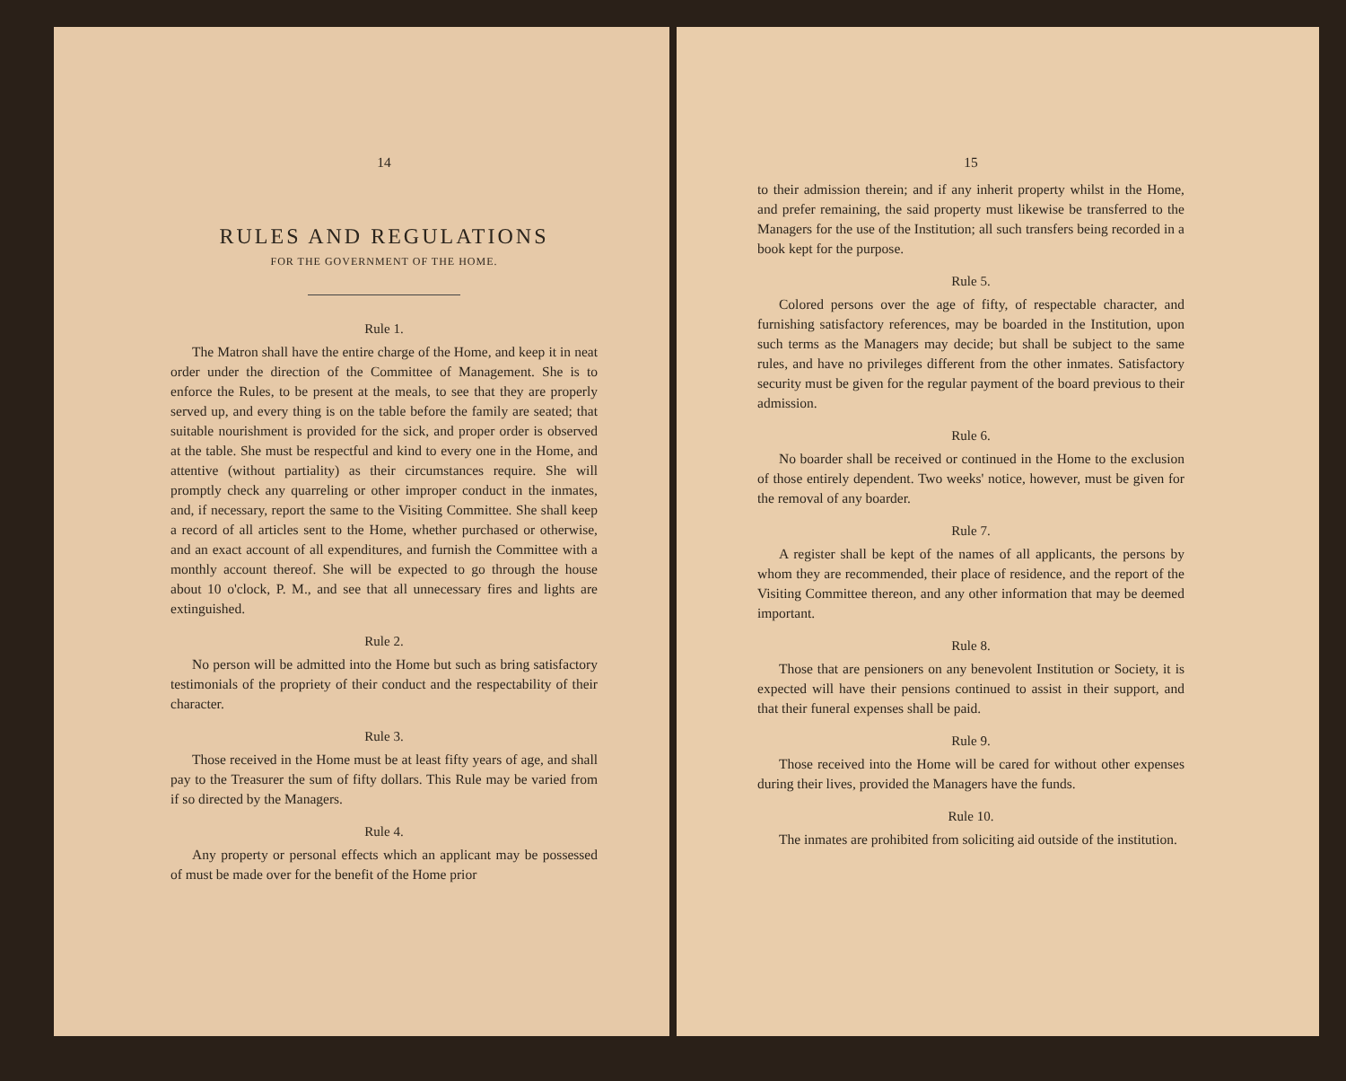14
RULES AND REGULATIONS
FOR THE GOVERNMENT OF THE HOME.
Rule 1.
The Matron shall have the entire charge of the Home, and keep it in neat order under the direction of the Committee of Management. She is to enforce the Rules, to be present at the meals, to see that they are properly served up, and every thing is on the table before the family are seated; that suitable nourishment is provided for the sick, and proper order is observed at the table. She must be respectful and kind to every one in the Home, and attentive (without partiality) as their circumstances require. She will promptly check any quarreling or other improper conduct in the inmates, and, if necessary, report the same to the Visiting Committee. She shall keep a record of all articles sent to the Home, whether purchased or otherwise, and an exact account of all expenditures, and furnish the Committee with a monthly account thereof. She will be expected to go through the house about 10 o'clock, P. M., and see that all unnecessary fires and lights are extinguished.
Rule 2.
No person will be admitted into the Home but such as bring satisfactory testimonials of the propriety of their conduct and the respectability of their character.
Rule 3.
Those received in the Home must be at least fifty years of age, and shall pay to the Treasurer the sum of fifty dollars. This Rule may be varied from if so directed by the Managers.
Rule 4.
Any property or personal effects which an applicant may be possessed of must be made over for the benefit of the Home prior
15
to their admission therein; and if any inherit property whilst in the Home, and prefer remaining, the said property must likewise be transferred to the Managers for the use of the Institution; all such transfers being recorded in a book kept for the purpose.
Rule 5.
Colored persons over the age of fifty, of respectable character, and furnishing satisfactory references, may be boarded in the Institution, upon such terms as the Managers may decide; but shall be subject to the same rules, and have no privileges different from the other inmates. Satisfactory security must be given for the regular payment of the board previous to their admission.
Rule 6.
No boarder shall be received or continued in the Home to the exclusion of those entirely dependent. Two weeks' notice, however, must be given for the removal of any boarder.
Rule 7.
A register shall be kept of the names of all applicants, the persons by whom they are recommended, their place of residence, and the report of the Visiting Committee thereon, and any other information that may be deemed important.
Rule 8.
Those that are pensioners on any benevolent Institution or Society, it is expected will have their pensions continued to assist in their support, and that their funeral expenses shall be paid.
Rule 9.
Those received into the Home will be cared for without other expenses during their lives, provided the Managers have the funds.
Rule 10.
The inmates are prohibited from soliciting aid outside of the institution.